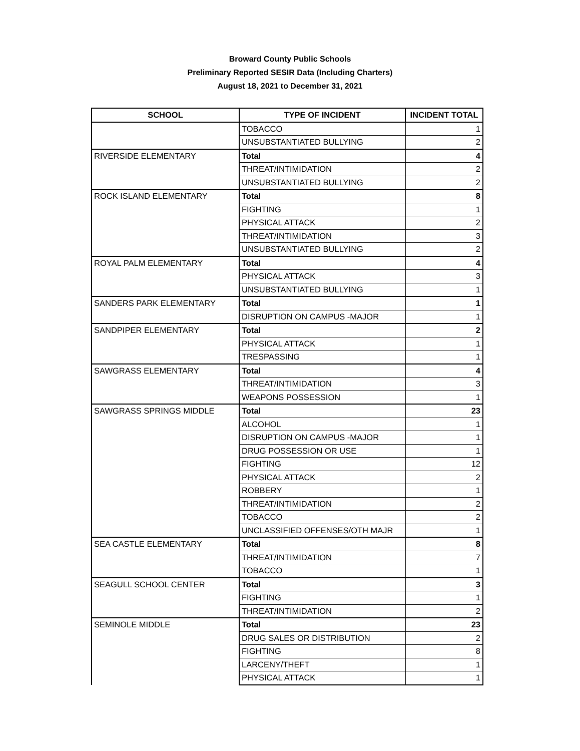Broward County Public Schools
Preliminary Reported SESIR Data (Including Charters)
August 18, 2021 to December 31, 2021
| SCHOOL | TYPE OF INCIDENT | INCIDENT TOTAL |
| --- | --- | --- |
| | TOBACCO | 1 |
| | UNSUBSTANTIATED BULLYING | 2 |
| RIVERSIDE ELEMENTARY | Total | 4 |
| | THREAT/INTIMIDATION | 2 |
| | UNSUBSTANTIATED BULLYING | 2 |
| ROCK ISLAND ELEMENTARY | Total | 8 |
| | FIGHTING | 1 |
| | PHYSICAL ATTACK | 2 |
| | THREAT/INTIMIDATION | 3 |
| | UNSUBSTANTIATED BULLYING | 2 |
| ROYAL PALM ELEMENTARY | Total | 4 |
| | PHYSICAL ATTACK | 3 |
| | UNSUBSTANTIATED BULLYING | 1 |
| SANDERS PARK ELEMENTARY | Total | 1 |
| | DISRUPTION ON CAMPUS -MAJOR | 1 |
| SANDPIPER ELEMENTARY | Total | 2 |
| | PHYSICAL ATTACK | 1 |
| | TRESPASSING | 1 |
| SAWGRASS ELEMENTARY | Total | 4 |
| | THREAT/INTIMIDATION | 3 |
| | WEAPONS POSSESSION | 1 |
| SAWGRASS SPRINGS MIDDLE | Total | 23 |
| | ALCOHOL | 1 |
| | DISRUPTION ON CAMPUS -MAJOR | 1 |
| | DRUG POSSESSION OR USE | 1 |
| | FIGHTING | 12 |
| | PHYSICAL ATTACK | 2 |
| | ROBBERY | 1 |
| | THREAT/INTIMIDATION | 2 |
| | TOBACCO | 2 |
| | UNCLASSIFIED OFFENSES/OTH MAJR | 1 |
| SEA CASTLE ELEMENTARY | Total | 8 |
| | THREAT/INTIMIDATION | 7 |
| | TOBACCO | 1 |
| SEAGULL SCHOOL CENTER | Total | 3 |
| | FIGHTING | 1 |
| | THREAT/INTIMIDATION | 2 |
| SEMINOLE MIDDLE | Total | 23 |
| | DRUG SALES OR DISTRIBUTION | 2 |
| | FIGHTING | 8 |
| | LARCENY/THEFT | 1 |
| | PHYSICAL ATTACK | 1 |